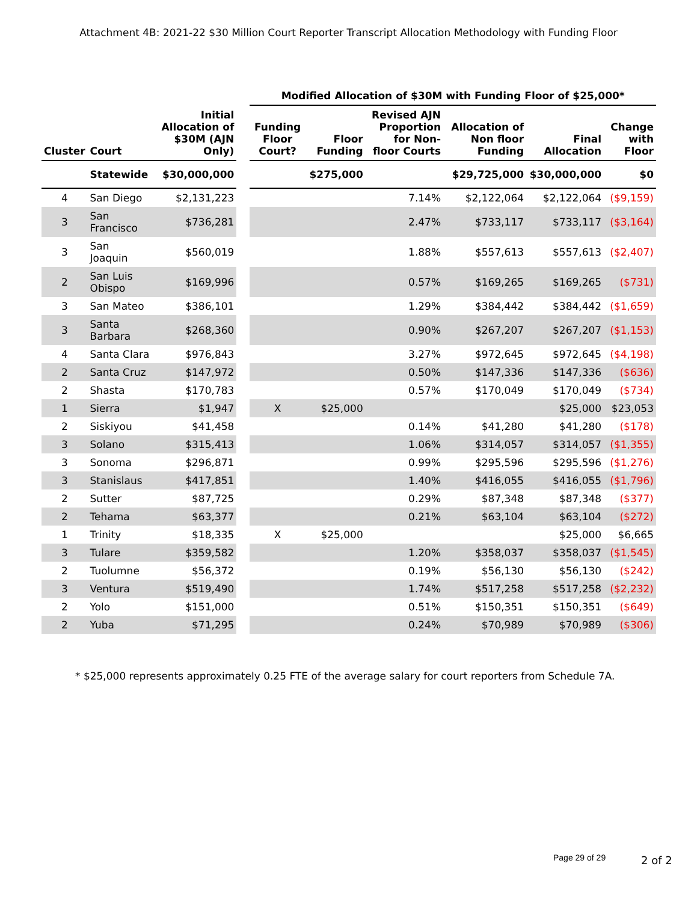Attachment 4B: 2021-22 $30 Million Court Reporter Transcript Allocation Methodology with Funding Floor
| | | Initial Allocation of $30M (AJN Only) | | Modified Allocation of $30M with Funding Floor of $25,000* | | | | | |
| --- | --- | --- | --- | --- | --- | --- | --- | --- | --- |
| Cluster | Court | | | Funding Floor Court? | Floor Funding | Revised AJN Proportion for Non-floor Courts | Allocation of Non floor Funding | Final Allocation | Change with Floor |
| | Statewide | $30,000,000 | | | $275,000 | | $29,725,000 | $30,000,000 | $0 |
| 4 | San Diego | $2,131,223 | | | | 7.14% | $2,122,064 | $2,122,064 | ($9,159) |
| 3 | San Francisco | $736,281 | | | | 2.47% | $733,117 | $733,117 | ($3,164) |
| 3 | San Joaquin | $560,019 | | | | 1.88% | $557,613 | $557,613 | ($2,407) |
| 2 | San Luis Obispo | $169,996 | | | | 0.57% | $169,265 | $169,265 | ($731) |
| 3 | San Mateo | $386,101 | | | | 1.29% | $384,442 | $384,442 | ($1,659) |
| 3 | Santa Barbara | $268,360 | | | | 0.90% | $267,207 | $267,207 | ($1,153) |
| 4 | Santa Clara | $976,843 | | | | 3.27% | $972,645 | $972,645 | ($4,198) |
| 2 | Santa Cruz | $147,972 | | | | 0.50% | $147,336 | $147,336 | ($636) |
| 2 | Shasta | $170,783 | | | | 0.57% | $170,049 | $170,049 | ($734) |
| 1 | Sierra | $1,947 | | X | $25,000 | | | $25,000 | $23,053 |
| 2 | Siskiyou | $41,458 | | | | 0.14% | $41,280 | $41,280 | ($178) |
| 3 | Solano | $315,413 | | | | 1.06% | $314,057 | $314,057 | ($1,355) |
| 3 | Sonoma | $296,871 | | | | 0.99% | $295,596 | $295,596 | ($1,276) |
| 3 | Stanislaus | $417,851 | | | | 1.40% | $416,055 | $416,055 | ($1,796) |
| 2 | Sutter | $87,725 | | | | 0.29% | $87,348 | $87,348 | ($377) |
| 2 | Tehama | $63,377 | | | | 0.21% | $63,104 | $63,104 | ($272) |
| 1 | Trinity | $18,335 | | X | $25,000 | | | $25,000 | $6,665 |
| 3 | Tulare | $359,582 | | | | 1.20% | $358,037 | $358,037 | ($1,545) |
| 2 | Tuolumne | $56,372 | | | | 0.19% | $56,130 | $56,130 | ($242) |
| 3 | Ventura | $519,490 | | | | 1.74% | $517,258 | $517,258 | ($2,232) |
| 2 | Yolo | $151,000 | | | | 0.51% | $150,351 | $150,351 | ($649) |
| 2 | Yuba | $71,295 | | | | 0.24% | $70,989 | $70,989 | ($306) |
* $25,000 represents approximately 0.25 FTE of the average salary for court reporters from Schedule 7A.
Page 29 of 29 2 of 2